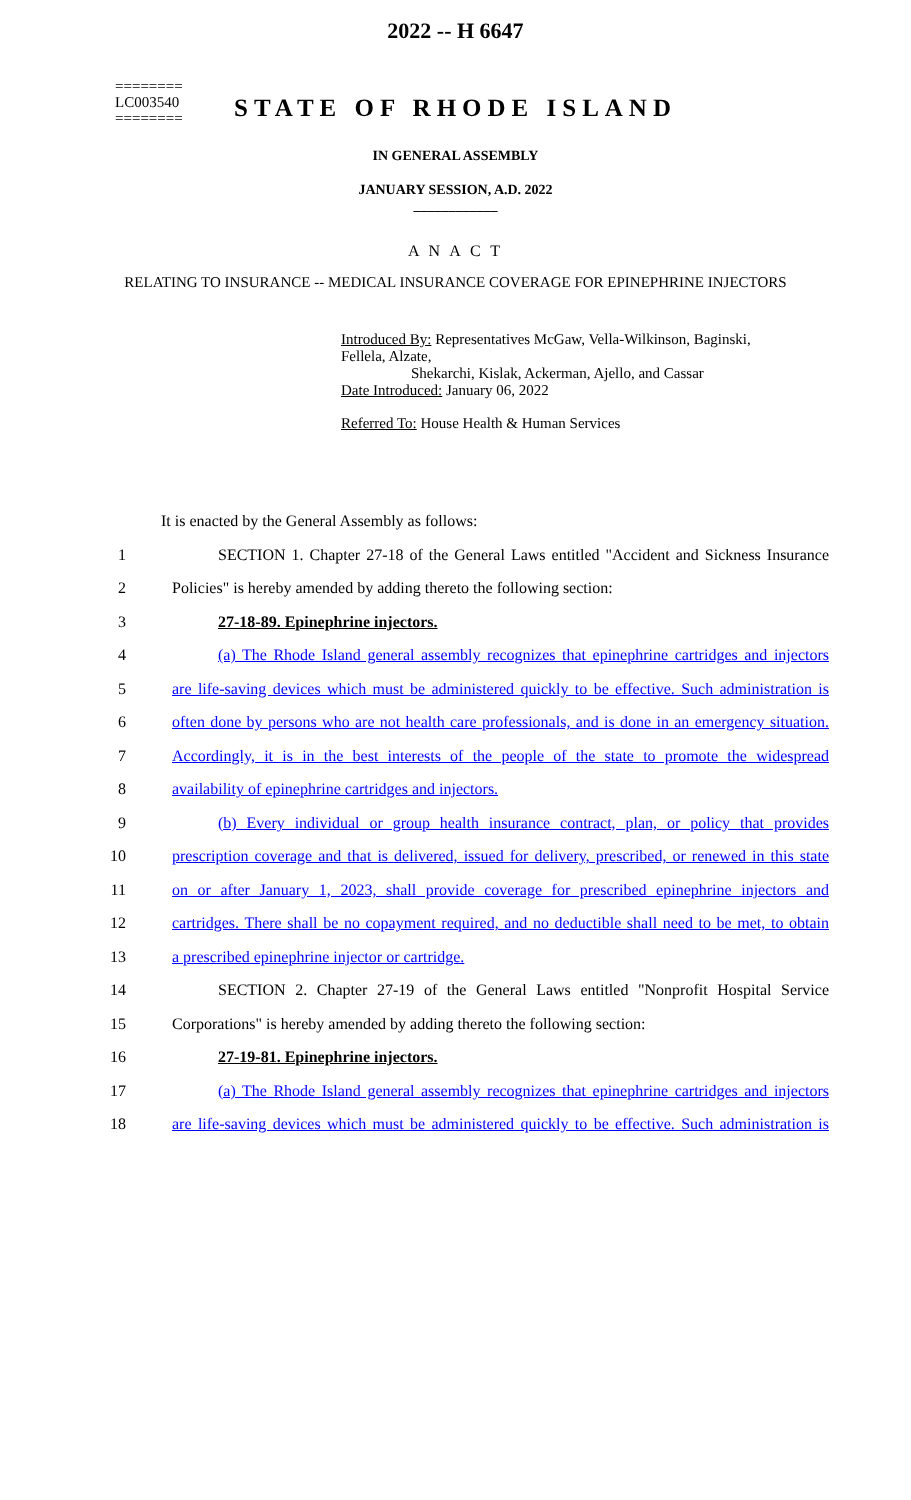========
LC003540
========
2022 -- H 6647
STATE OF RHODE ISLAND
IN GENERAL ASSEMBLY
JANUARY SESSION, A.D. 2022
____________
A N A C T
RELATING TO INSURANCE -- MEDICAL INSURANCE COVERAGE FOR EPINEPHRINE INJECTORS
Introduced By: Representatives McGaw, Vella-Wilkinson, Baginski, Fellela, Alzate,
Shekarchi, Kislak, Ackerman, Ajello, and Cassar
Date Introduced: January 06, 2022
Referred To: House Health & Human Services
It is enacted by the General Assembly as follows:
1 SECTION 1. Chapter 27-18 of the General Laws entitled "Accident and Sickness Insurance
2 Policies" is hereby amended by adding thereto the following section:
3 27-18-89. Epinephrine injectors.
4 (a) The Rhode Island general assembly recognizes that epinephrine cartridges and injectors
5 are life-saving devices which must be administered quickly to be effective. Such administration is
6 often done by persons who are not health care professionals, and is done in an emergency situation.
7 Accordingly, it is in the best interests of the people of the state to promote the widespread
8 availability of epinephrine cartridges and injectors.
9 (b) Every individual or group health insurance contract, plan, or policy that provides
10 prescription coverage and that is delivered, issued for delivery, prescribed, or renewed in this state
11 on or after January 1, 2023, shall provide coverage for prescribed epinephrine injectors and
12 cartridges. There shall be no copayment required, and no deductible shall need to be met, to obtain
13 a prescribed epinephrine injector or cartridge.
14 SECTION 2. Chapter 27-19 of the General Laws entitled "Nonprofit Hospital Service
15 Corporations" is hereby amended by adding thereto the following section:
16 27-19-81. Epinephrine injectors.
17 (a) The Rhode Island general assembly recognizes that epinephrine cartridges and injectors
18 are life-saving devices which must be administered quickly to be effective. Such administration is